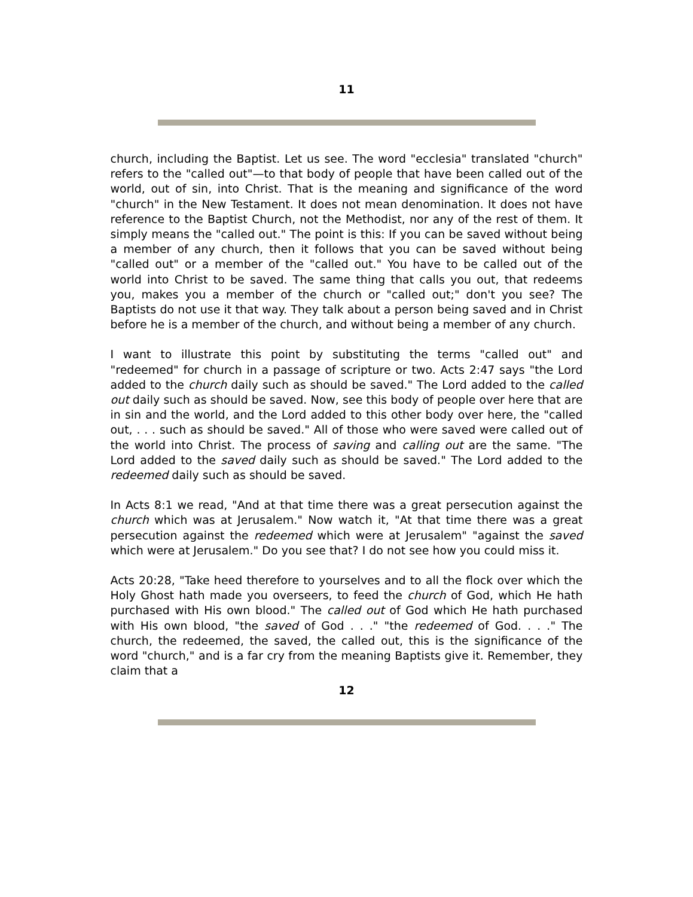11
church, including the Baptist. Let us see. The word "ecclesia" translated "church" refers to the "called out"—to that body of people that have been called out of the world, out of sin, into Christ. That is the meaning and significance of the word "church" in the New Testament. It does not mean denomination. It does not have reference to the Baptist Church, not the Methodist, nor any of the rest of them. It simply means the "called out." The point is this: If you can be saved without being a member of any church, then it follows that you can be saved without being "called out" or a member of the "called out." You have to be called out of the world into Christ to be saved. The same thing that calls you out, that redeems you, makes you a member of the church or "called out;" don't you see? The Baptists do not use it that way. They talk about a person being saved and in Christ before he is a member of the church, and without being a member of any church.
I want to illustrate this point by substituting the terms "called out" and "redeemed" for church in a passage of scripture or two. Acts 2:47 says "the Lord added to the church daily such as should be saved." The Lord added to the called out daily such as should be saved. Now, see this body of people over here that are in sin and the world, and the Lord added to this other body over here, the "called out, . . . such as should be saved." All of those who were saved were called out of the world into Christ. The process of saving and calling out are the same. "The Lord added to the saved daily such as should be saved." The Lord added to the redeemed daily such as should be saved.
In Acts 8:1 we read, "And at that time there was a great persecution against the church which was at Jerusalem." Now watch it, "At that time there was a great persecution against the redeemed which were at Jerusalem" "against the saved which were at Jerusalem." Do you see that? I do not see how you could miss it.
Acts 20:28, "Take heed therefore to yourselves and to all the flock over which the Holy Ghost hath made you overseers, to feed the church of God, which He hath purchased with His own blood." The called out of God which He hath purchased with His own blood, "the saved of God . . ." "the redeemed of God. . . ." The church, the redeemed, the saved, the called out, this is the significance of the word "church," and is a far cry from the meaning Baptists give it. Remember, they claim that a
12